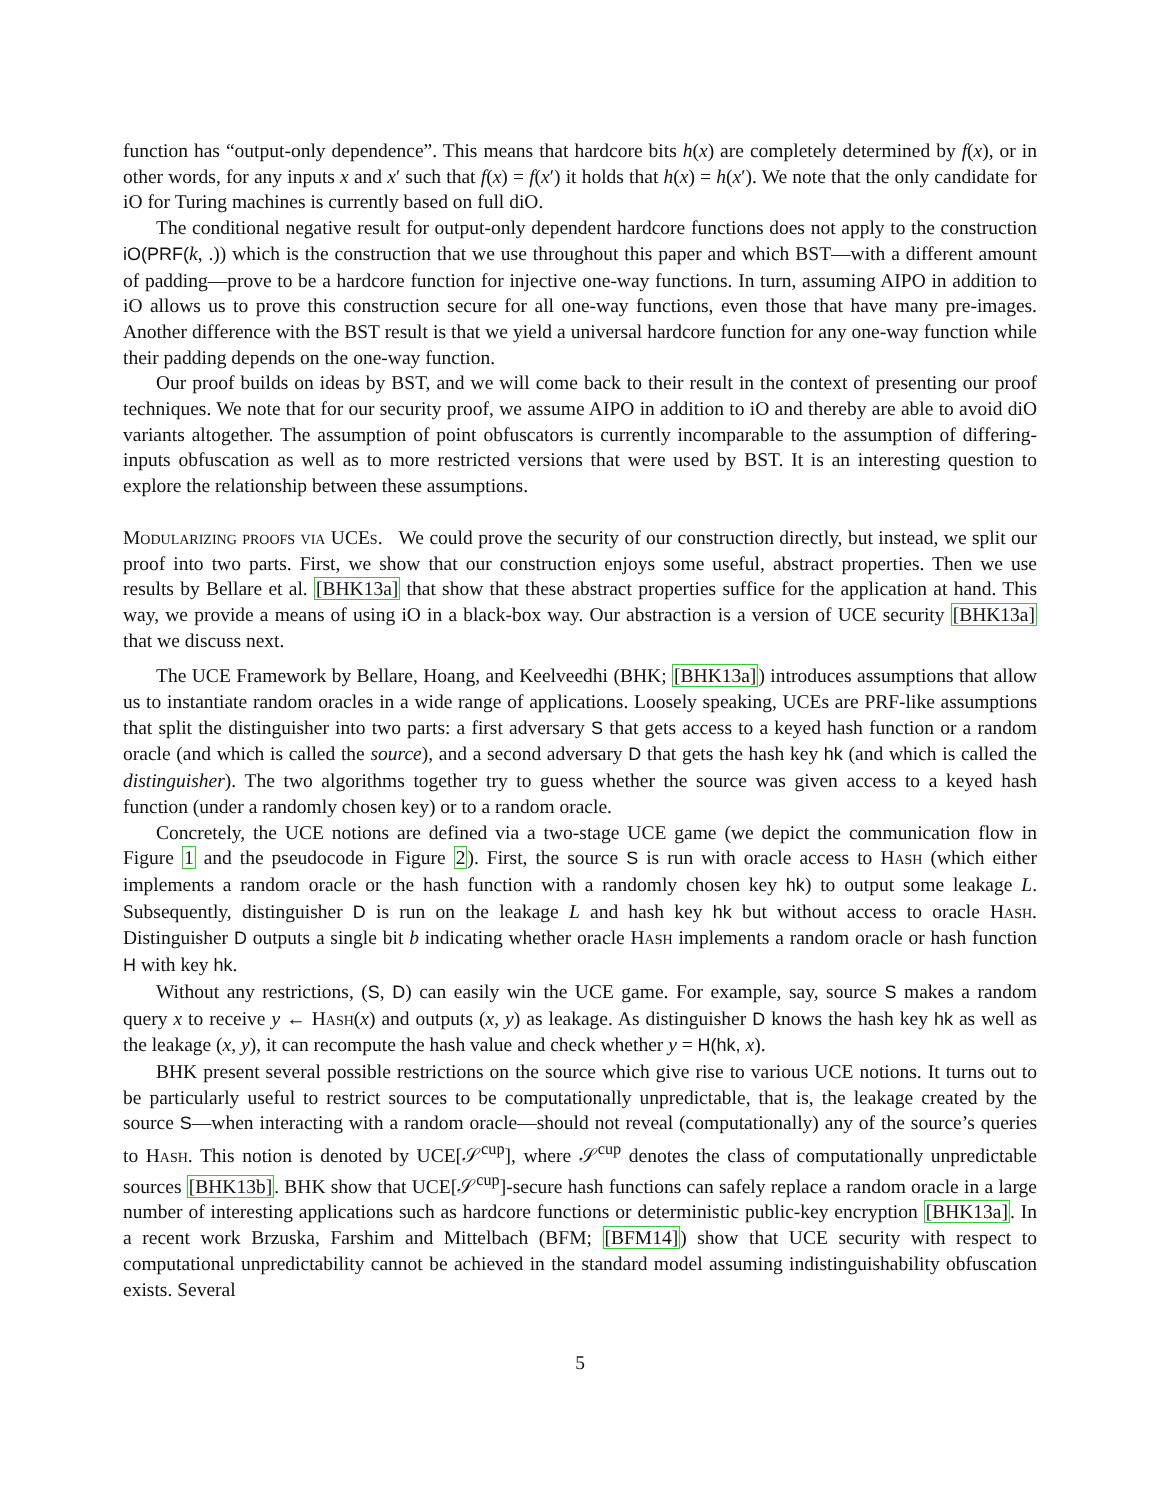function has “output-only dependence”. This means that hardcore bits h(x) are completely determined by f(x), or in other words, for any inputs x and x′ such that f(x) = f(x′) it holds that h(x) = h(x′). We note that the only candidate for iO for Turing machines is currently based on full diO.
The conditional negative result for output-only dependent hardcore functions does not apply to the construction iO(PRF(k, .)) which is the construction that we use throughout this paper and which BST—with a different amount of padding—prove to be a hardcore function for injective one-way functions. In turn, assuming AIPO in addition to iO allows us to prove this construction secure for all one-way functions, even those that have many pre-images. Another difference with the BST result is that we yield a universal hardcore function for any one-way function while their padding depends on the one-way function.
Our proof builds on ideas by BST, and we will come back to their result in the context of presenting our proof techniques. We note that for our security proof, we assume AIPO in addition to iO and thereby are able to avoid diO variants altogether. The assumption of point obfuscators is currently incomparable to the assumption of differing-inputs obfuscation as well as to more restricted versions that were used by BST. It is an interesting question to explore the relationship between these assumptions.
Modularizing proofs via UCEs. We could prove the security of our construction directly, but instead, we split our proof into two parts. First, we show that our construction enjoys some useful, abstract properties. Then we use results by Bellare et al. [BHK13a] that show that these abstract properties suffice for the application at hand. This way, we provide a means of using iO in a black-box way. Our abstraction is a version of UCE security [BHK13a] that we discuss next.
The UCE Framework by Bellare, Hoang, and Keelveedhi (BHK; [BHK13a]) introduces assumptions that allow us to instantiate random oracles in a wide range of applications. Loosely speaking, UCEs are PRF-like assumptions that split the distinguisher into two parts: a first adversary S that gets access to a keyed hash function or a random oracle (and which is called the source), and a second adversary D that gets the hash key hk (and which is called the distinguisher). The two algorithms together try to guess whether the source was given access to a keyed hash function (under a randomly chosen key) or to a random oracle.
Concretely, the UCE notions are defined via a two-stage UCE game (we depict the communication flow in Figure 1 and the pseudocode in Figure 2). First, the source S is run with oracle access to Hash (which either implements a random oracle or the hash function with a randomly chosen key hk) to output some leakage L. Subsequently, distinguisher D is run on the leakage L and hash key hk but without access to oracle Hash. Distinguisher D outputs a single bit b indicating whether oracle Hash implements a random oracle or hash function H with key hk.
Without any restrictions, (S, D) can easily win the UCE game. For example, say, source S makes a random query x to receive y ← Hash(x) and outputs (x, y) as leakage. As distinguisher D knows the hash key hk as well as the leakage (x, y), it can recompute the hash value and check whether y = H(hk, x).
BHK present several possible restrictions on the source which give rise to various UCE notions. It turns out to be particularly useful to restrict sources to be computationally unpredictable, that is, the leakage created by the source S—when interacting with a random oracle—should not reveal (computationally) any of the source’s queries to Hash. This notion is denoted by UCE[𝒮<sup>cup</sup>], where 𝒮<sup>cup</sup> denotes the class of computationally unpredictable sources [BHK13b]. BHK show that UCE[𝒮<sup>cup</sup>]-secure hash functions can safely replace a random oracle in a large number of interesting applications such as hardcore functions or deterministic public-key encryption [BHK13a]. In a recent work Brzuska, Farshim and Mittelbach (BFM; [BFM14]) show that UCE security with respect to computational unpredictability cannot be achieved in the standard model assuming indistinguishability obfuscation exists. Several
5